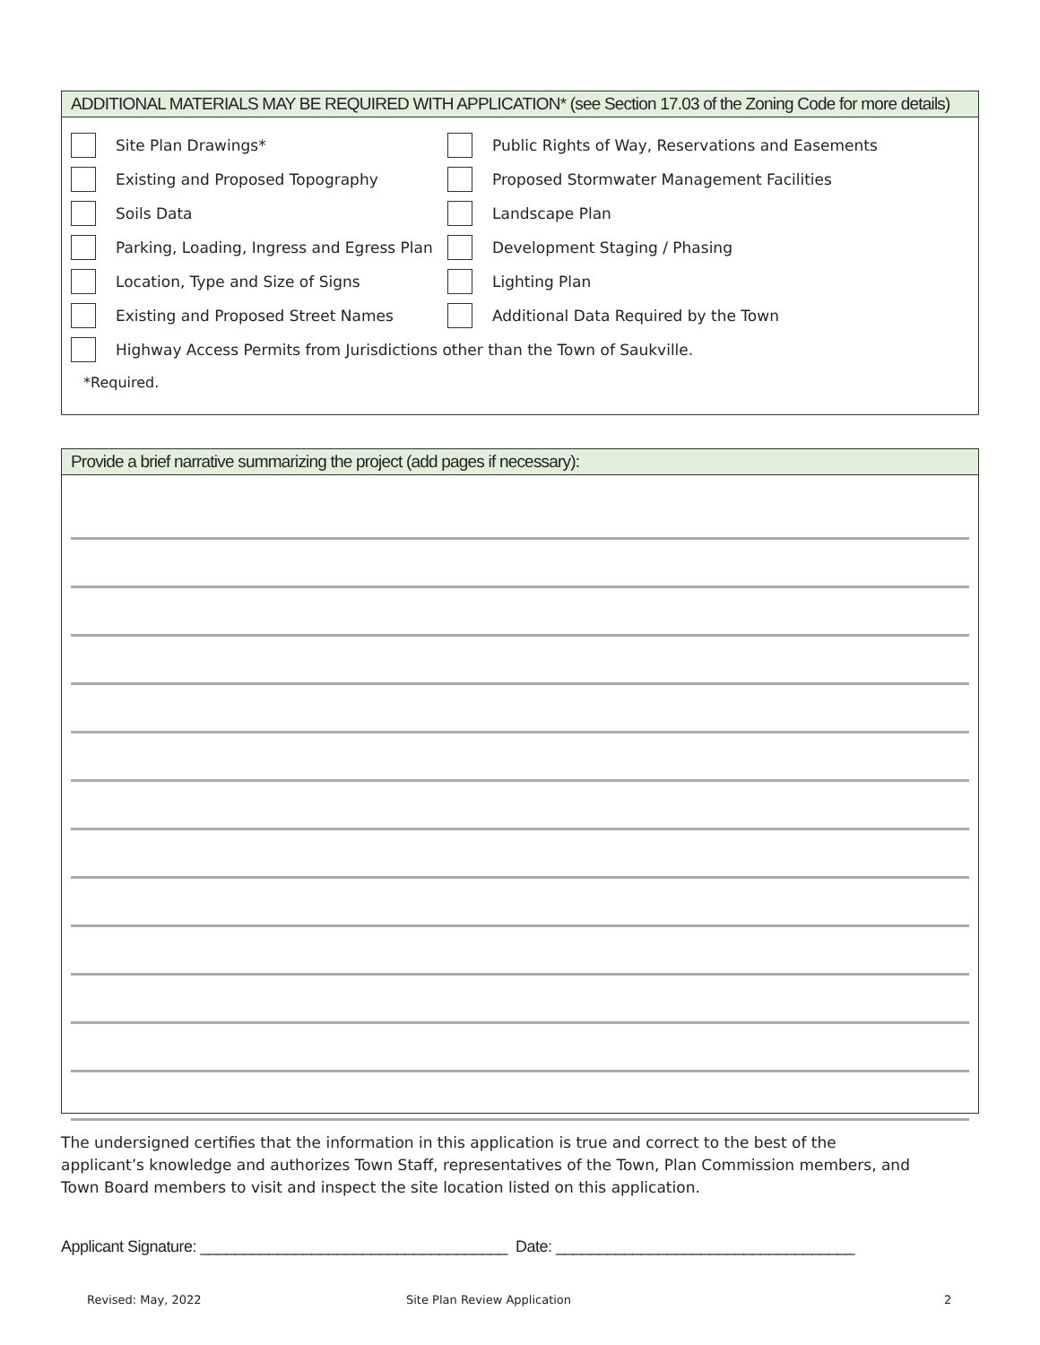ADDITIONAL MATERIALS MAY BE REQUIRED WITH APPLICATION* (see Section 17.03 of the Zoning Code for more details)
Site Plan Drawings*
Public Rights of Way, Reservations and Easements
Existing and Proposed Topography
Proposed Stormwater Management Facilities
Soils Data
Landscape Plan
Parking, Loading, Ingress and Egress Plan
Development Staging / Phasing
Location, Type and Size of Signs
Lighting Plan
Existing and Proposed Street Names
Additional Data Required by the Town
Highway Access Permits from Jurisdictions other than the Town of Saukville.
*Required.
Provide a brief narrative summarizing the project (add pages if necessary):
The undersigned certifies that the information in this application is true and correct to the best of the applicant’s knowledge and authorizes Town Staff, representatives of the Town, Plan Commission members, and Town Board members to visit and inspect the site location listed on this application.
Applicant Signature: ____________________________________ Date: ___________________________________
Revised: May, 2022 Site Plan Review Application 2